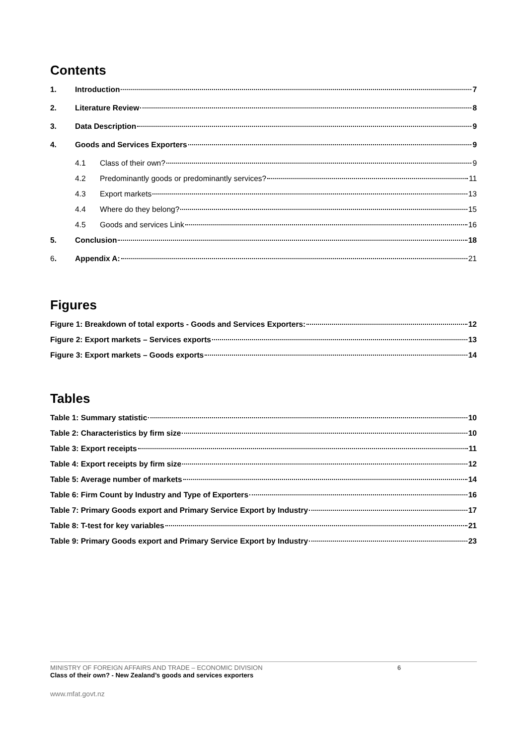Contents
1. Introduction 7
2. Literature Review 8
3. Data Description 9
4. Goods and Services Exporters 9
4.1 Class of their own? 9
4.2 Predominantly goods or predominantly services? 11
4.3 Export markets 13
4.4 Where do they belong? 15
4.5 Goods and services Link 16
5. Conclusion 18
6. Appendix A: 21
Figures
Figure 1: Breakdown of total exports - Goods and Services Exporters: 12
Figure 2: Export markets – Services exports 13
Figure 3: Export markets – Goods exports 14
Tables
Table 1: Summary statistic 10
Table 2: Characteristics by firm size 10
Table 3: Export receipts 11
Table 4: Export receipts by firm size 12
Table 5: Average number of markets 14
Table 6: Firm Count by Industry and Type of Exporters 16
Table 7: Primary Goods export and Primary Service Export by Industry 17
Table 8: T-test for key variables 21
Table 9: Primary Goods export and Primary Service Export by Industry 23
MINISTRY OF FOREIGN AFFAIRS AND TRADE – ECONOMIC DIVISION
Class of their own? - New Zealand’s goods and services exporters
6
www.mfat.govt.nz